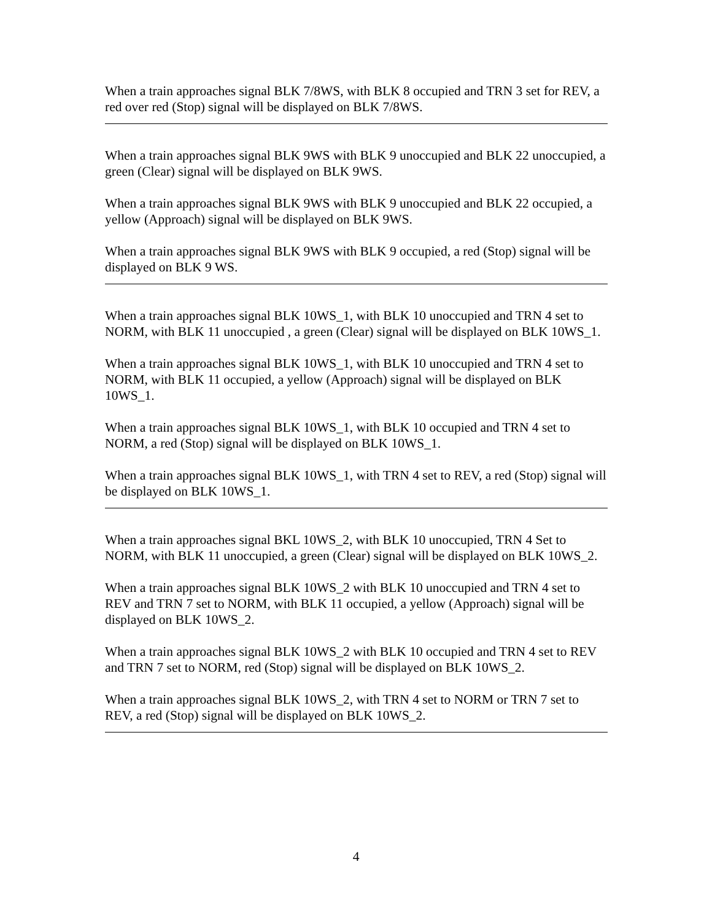When a train approaches signal BLK 7/8WS, with BLK 8 occupied and TRN 3 set for REV, a red over red (Stop) signal will be displayed on BLK 7/8WS.
When a train approaches signal BLK 9WS with BLK 9 unoccupied and BLK 22 unoccupied, a green (Clear) signal will be displayed on BLK 9WS.
When a train approaches signal BLK 9WS with BLK 9 unoccupied and BLK 22 occupied, a yellow (Approach) signal will be displayed on BLK 9WS.
When a train approaches signal BLK 9WS with BLK 9 occupied, a red (Stop) signal will be displayed on BLK 9 WS.
When a train approaches signal BLK 10WS_1, with BLK 10 unoccupied and TRN 4 set to NORM, with BLK 11 unoccupied , a green (Clear) signal will be displayed on BLK 10WS_1.
When a train approaches signal BLK 10WS_1, with BLK 10 unoccupied and TRN 4 set to NORM, with BLK 11 occupied, a yellow (Approach) signal will be displayed on BLK 10WS_1.
When a train approaches signal BLK 10WS_1, with BLK 10 occupied and TRN 4 set to NORM, a red (Stop) signal will be displayed on BLK 10WS_1.
When a train approaches signal BLK 10WS_1, with TRN 4 set to REV, a red (Stop) signal will be displayed on BLK 10WS_1.
When a train approaches signal BKL 10WS_2, with BLK 10 unoccupied, TRN 4 Set to NORM, with BLK 11 unoccupied, a green (Clear) signal will be displayed on BLK 10WS_2.
When a train approaches signal BLK 10WS_2 with BLK 10 unoccupied and TRN 4 set to REV and TRN 7 set to NORM, with BLK 11 occupied, a yellow (Approach) signal will be displayed on BLK 10WS_2.
When a train approaches signal BLK 10WS_2 with BLK 10 occupied and TRN 4 set to REV and TRN 7 set to NORM, red (Stop) signal will be displayed on BLK 10WS_2.
When a train approaches signal BLK 10WS_2, with TRN 4 set to NORM or TRN 7 set to REV, a red (Stop) signal will be displayed on BLK 10WS_2.
4